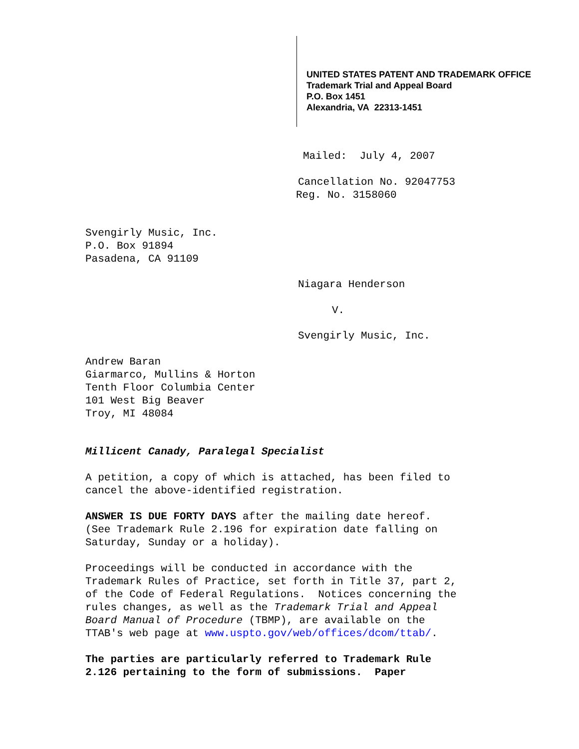UNITED STATES PATENT AND TRADEMARK OFFICE
Trademark Trial and Appeal Board
P.O. Box 1451
Alexandria, VA 22313-1451
Mailed: July 4, 2007
Cancellation No. 92047753
Reg. No. 3158060
Svengirly Music, Inc.
P.O. Box 91894
Pasadena, CA 91109
Niagara Henderson
V.
Svengirly Music, Inc.
Andrew Baran
Giarmarco, Mullins & Horton
Tenth Floor Columbia Center
101 West Big Beaver
Troy, MI 48084
Millicent Canady, Paralegal Specialist
A petition, a copy of which is attached, has been filed to
cancel the above-identified registration.
ANSWER IS DUE FORTY DAYS after the mailing date hereof.
(See Trademark Rule 2.196 for expiration date falling on
Saturday, Sunday or a holiday).
Proceedings will be conducted in accordance with the
Trademark Rules of Practice, set forth in Title 37, part 2,
of the Code of Federal Regulations. Notices concerning the
rules changes, as well as the Trademark Trial and Appeal
Board Manual of Procedure (TBMP), are available on the
TTAB's web page at www.uspto.gov/web/offices/dcom/ttab/.
The parties are particularly referred to Trademark Rule
2.126 pertaining to the form of submissions. Paper